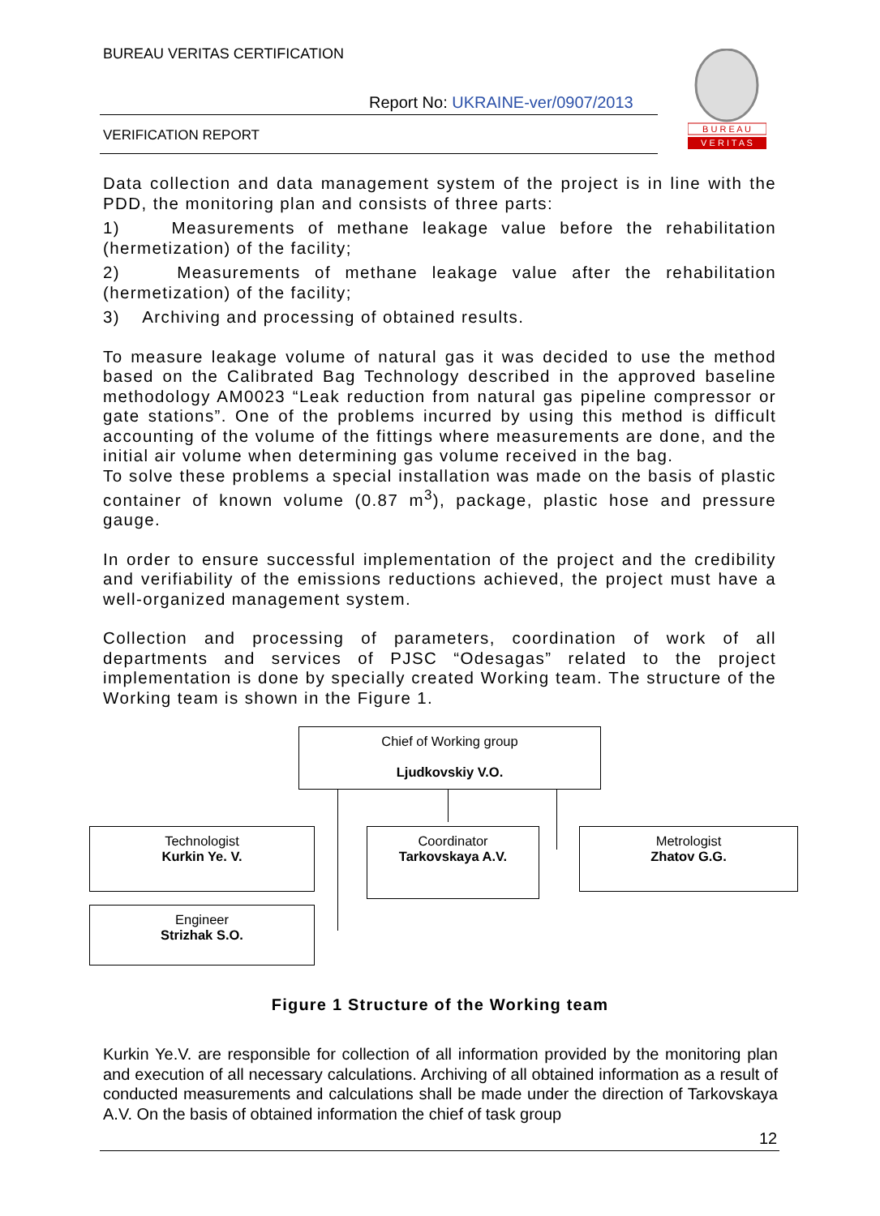BUREAU VERITAS CERTIFICATION
Report No: UKRAINE-ver/0907/2013
VERIFICATION REPORT
B U R E A U
V E R I T A S
Data collection and data management system of the project is in line with the PDD, the monitoring plan and consists of three parts:
1) Measurements of methane leakage value before the rehabilitation (hermetization) of the facility;
2) Measurements of methane leakage value after the rehabilitation (hermetization) of the facility;
3) Archiving and processing of obtained results.
To measure leakage volume of natural gas it was decided to use the method based on the Calibrated Bag Technology described in the approved baseline methodology AM0023 “Leak reduction from natural gas pipeline compressor or gate stations”. One of the problems incurred by using this method is difficult accounting of the volume of the fittings where measurements are done, and the initial air volume when determining gas volume received in the bag.
To solve these problems a special installation was made on the basis of plastic container of known volume (0.87 m<sup>3</sup>), package, plastic hose and pressure gauge.
In order to ensure successful implementation of the project and the credibility and verifiability of the emissions reductions achieved, the project must have a well-organized management system.
Collection and processing of parameters, coordination of work of all departments and services of PJSC “Odesagas” related to the project implementation is done by specially created Working team. The structure of the Working team is shown in the Figure 1.
Chief of Working group
Ljudkovskiy V.O.
Technologist
Kurkin Ye. V.
Coordinator
Tarkovskaya A.V.
Metrologist
Zhatov G.G.
Engineer
Strizhak S.O.
Figure 1 Structure of the Working team
Kurkin Ye.V. are responsible for collection of all information provided by the monitoring plan and execution of all necessary calculations. Archiving of all obtained information as a result of conducted measurements and calculations shall be made under the direction of Tarkovskaya A.V. On the basis of obtained information the chief of task group
12